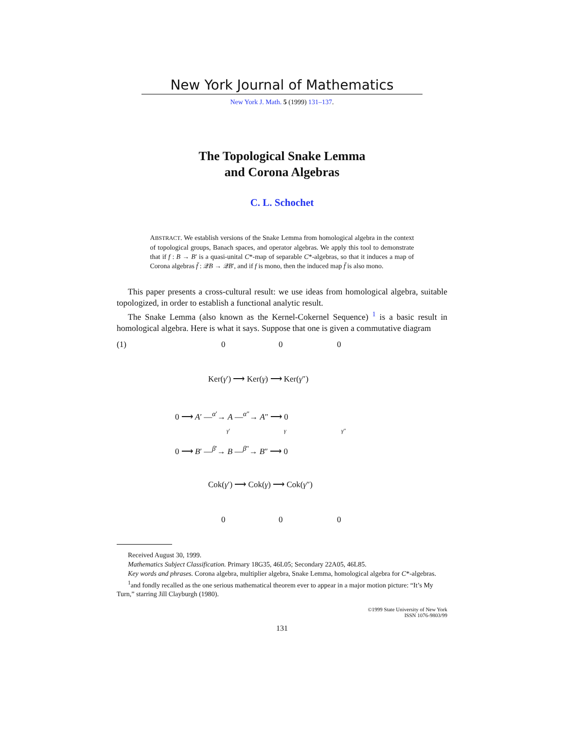New York Journal of Mathematics
New York J. Math. 5 (1999) 131–137.
The Topological Snake Lemma
and Corona Algebras
C. L. Schochet
ABSTRACT. We establish versions of the Snake Lemma from homological algebra in the context of topological groups, Banach spaces, and operator algebras. We apply this tool to demonstrate that if f : B → B′ is a quasi-unital C*-map of separable C*-algebras, so that it induces a map of Corona algebras f̄ : 𝒬B → 𝒬B′, and if f is mono, then the induced map f̄ is also mono.
This paper presents a cross-cultural result: we use ideas from homological algebra, suitable topologized, in order to establish a functional analytic result.
The Snake Lemma (also known as the Kernel-Cokernel Sequence) <sup>1</sup> is a basic result in homological algebra. Here is what it says. Suppose that one is given a commutative diagram
(1) 0 0 0
Ker(γ′) ⟶ Ker(γ) ⟶ Ker(γ″)
0 ⟶ A′ —<sup>α′</sup>→ A —<sup>α″</sup>→ A″ ⟶ 0
γ′ γ γ″
0 ⟶ B′ —<sup>β′</sup>→ B —<sup>β″</sup>→ B″ ⟶ 0
Cok(γ′) ⟶ Cok(γ) ⟶ Cok(γ″)
0 0 0
Received August 30, 1999.
Mathematics Subject Classification. Primary 18G35, 46L05; Secondary 22A05, 46L85.
Key words and phrases. Corona algebra, multiplier algebra, Snake Lemma, homological algebra for C*-algebras.
<sup>1</sup> and fondly recalled as the one serious mathematical theorem ever to appear in a major motion picture: “It’s My Turn,” starring Jill Clayburgh (1980).
©1999 State University of New York
ISSN 1076-9803/99
131